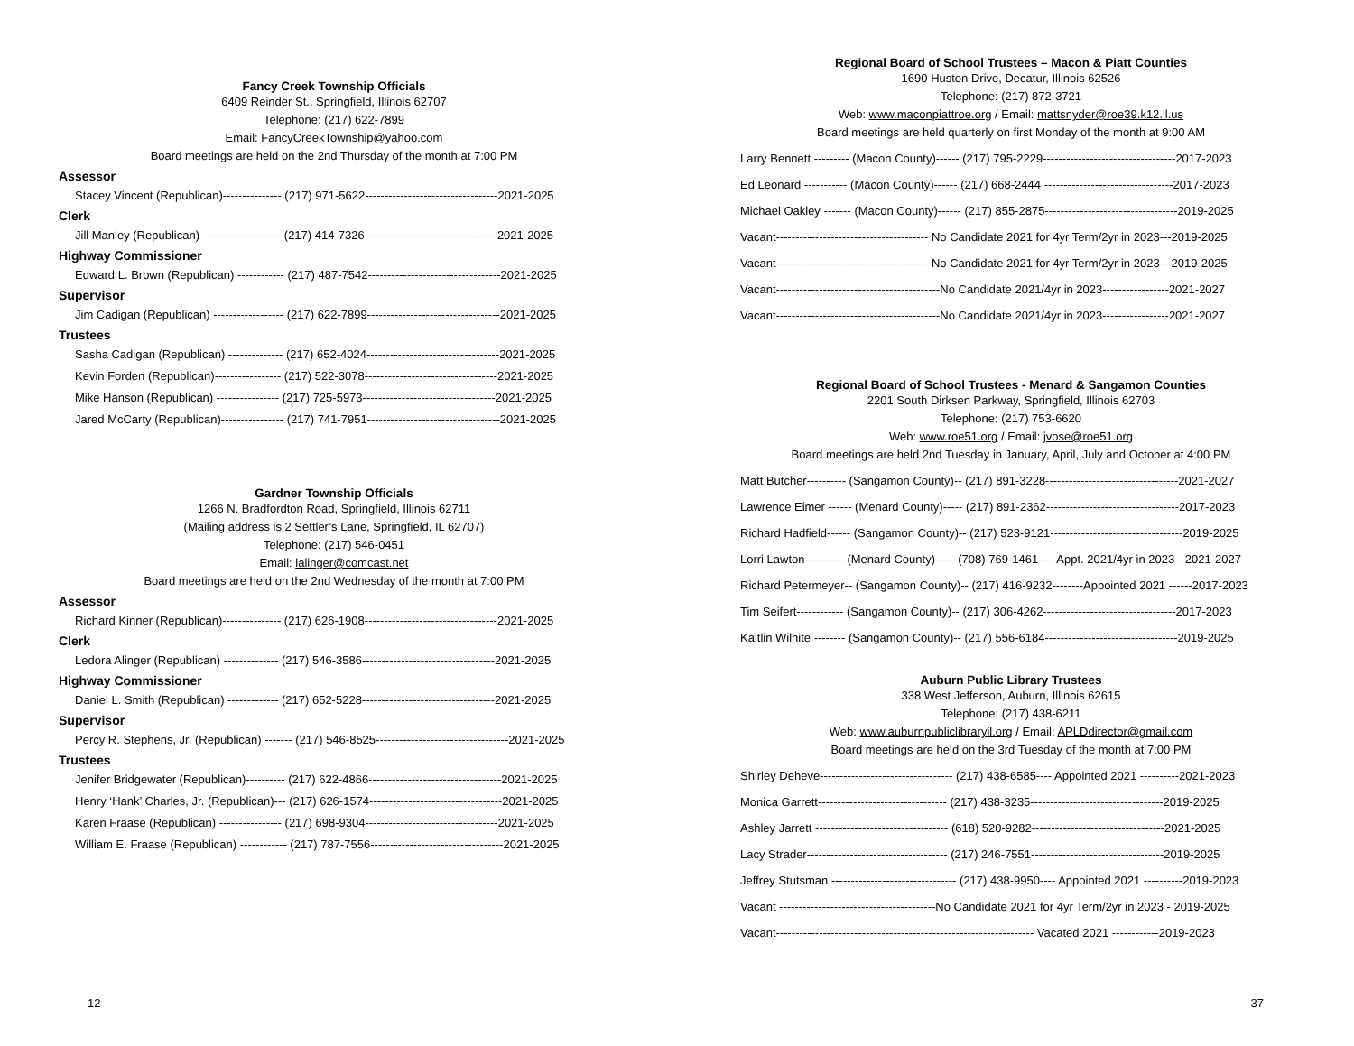Fancy Creek Township Officials
6409 Reinder St., Springfield, Illinois 62707
Telephone: (217) 622-7899
Email: FancyCreekTownship@yahoo.com
Board meetings are held on the 2nd Thursday of the month at 7:00 PM
Assessor
Stacey Vincent (Republican)--------------- (217) 971-5622----------------------------------2021-2025
Clerk
Jill Manley (Republican) -------------------- (217) 414-7326----------------------------------2021-2025
Highway Commissioner
Edward L. Brown (Republican) ------------ (217) 487-7542----------------------------------2021-2025
Supervisor
Jim Cadigan (Republican) ------------------ (217) 622-7899----------------------------------2021-2025
Trustees
Sasha Cadigan (Republican) -------------- (217) 652-4024----------------------------------2021-2025
Kevin Forden (Republican)----------------- (217) 522-3078----------------------------------2021-2025
Mike Hanson (Republican) ---------------- (217) 725-5973----------------------------------2021-2025
Jared McCarty (Republican)---------------- (217) 741-7951----------------------------------2021-2025
Gardner Township Officials
1266 N. Bradfordton Road, Springfield, Illinois 62711
(Mailing address is 2 Settler’s Lane, Springfield, IL 62707)
Telephone: (217) 546-0451
Email: lalinger@comcast.net
Board meetings are held on the 2nd Wednesday of the month at 7:00 PM
Assessor
Richard Kinner (Republican)--------------- (217) 626-1908----------------------------------2021-2025
Clerk
Ledora Alinger (Republican) -------------- (217) 546-3586----------------------------------2021-2025
Highway Commissioner
Daniel L. Smith (Republican) ------------- (217) 652-5228----------------------------------2021-2025
Supervisor
Percy R. Stephens, Jr. (Republican) ------- (217) 546-8525----------------------------------2021-2025
Trustees
Jenifer Bridgewater (Republican)---------- (217) 622-4866----------------------------------2021-2025
Henry ‘Hank’ Charles, Jr. (Republican)--- (217) 626-1574----------------------------------2021-2025
Karen Fraase (Republican) ---------------- (217) 698-9304----------------------------------2021-2025
William E. Fraase (Republican) ------------ (217) 787-7556----------------------------------2021-2025
12
Regional Board of School Trustees – Macon & Piatt Counties
1690 Huston Drive, Decatur, Illinois 62526
Telephone: (217) 872-3721
Web: www.maconpiattroe.org / Email: mattsnyder@roe39.k12.il.us
Board meetings are held quarterly on first Monday of the month at 9:00 AM
Larry Bennett --------- (Macon County)------ (217) 795-2229----------------------------------2017-2023
Ed Leonard ----------- (Macon County)------ (217) 668-2444 ---------------------------------2017-2023
Michael Oakley ------- (Macon County)------ (217) 855-2875----------------------------------2019-2025
Vacant--------------------------------------- No Candidate 2021 for 4yr Term/2yr in 2023---2019-2025
Vacant--------------------------------------- No Candidate 2021 for 4yr Term/2yr in 2023---2019-2025
Vacant------------------------------------------No Candidate 2021/4yr in 2023-----------------2021-2027
Vacant------------------------------------------No Candidate 2021/4yr in 2023-----------------2021-2027
Regional Board of School Trustees - Menard & Sangamon Counties
2201 South Dirksen Parkway, Springfield, Illinois 62703
Telephone: (217) 753-6620
Web: www.roe51.org / Email: jvose@roe51.org
Board meetings are held 2nd Tuesday in January, April, July and October at 4:00 PM
Matt Butcher---------- (Sangamon County)-- (217) 891-3228----------------------------------2021-2027
Lawrence Eimer ------ (Menard County)----- (217) 891-2362----------------------------------2017-2023
Richard Hadfield------ (Sangamon County)-- (217) 523-9121----------------------------------2019-2025
Lorri Lawton---------- (Menard County)----- (708) 769-1461---- Appt. 2021/4yr in 2023 - 2021-2027
Richard Petermeyer-- (Sangamon County)-- (217) 416-9232--------Appointed 2021 ------2017-2023
Tim Seifert------------ (Sangamon County)-- (217) 306-4262----------------------------------2017-2023
Kaitlin Wilhite -------- (Sangamon County)-- (217) 556-6184----------------------------------2019-2025
Auburn Public Library Trustees
338 West Jefferson, Auburn, Illinois 62615
Telephone: (217) 438-6211
Web: www.auburnpubliclibraryil.org / Email: APLDdirector@gmail.com
Board meetings are held on the 3rd Tuesday of the month at 7:00 PM
Shirley Deheve---------------------------------- (217) 438-6585---- Appointed 2021 ----------2021-2023
Monica Garrett--------------------------------- (217) 438-3235----------------------------------2019-2025
Ashley Jarrett ---------------------------------- (618) 520-9282----------------------------------2021-2025
Lacy Strader------------------------------------ (217) 246-7551----------------------------------2019-2025
Jeffrey Stutsman -------------------------------- (217) 438-9950---- Appointed 2021 ----------2019-2023
Vacant ----------------------------------------No Candidate 2021 for 4yr Term/2yr in 2023 - 2019-2025
Vacant------------------------------------------------------------------ Vacated 2021 ------------2019-2023
37